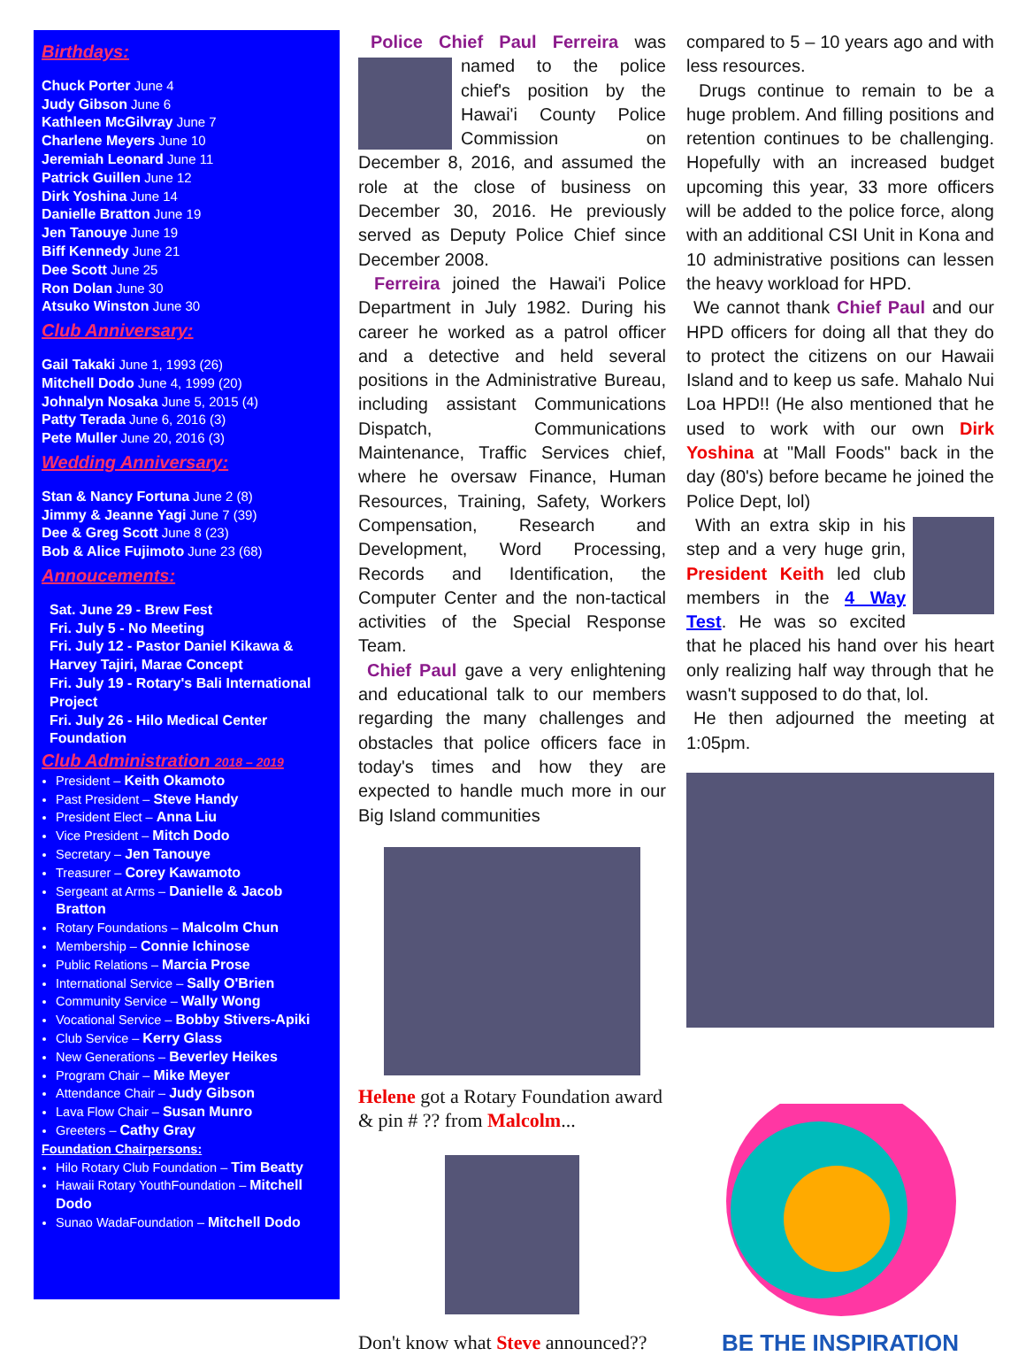Birthdays:
Chuck Porter June 4
Judy Gibson June 6
Kathleen McGilvray June 7
Charlene Meyers June 10
Jeremiah Leonard June 11
Patrick Guillen June 12
Dirk Yoshina June 14
Danielle Bratton June 19
Jen Tanouye June 19
Biff Kennedy June 21
Dee Scott June 25
Ron Dolan June 30
Atsuko Winston June 30
Club Anniversary:
Gail Takaki June 1, 1993 (26)
Mitchell Dodo June 4, 1999 (20)
Johnalyn Nosaka June 5, 2015 (4)
Patty Terada June 6, 2016 (3)
Pete Muller June 20, 2016 (3)
Wedding Anniversary:
Stan & Nancy Fortuna June 2 (8)
Jimmy & Jeanne Yagi June 7 (39)
Dee & Greg Scott June 8 (23)
Bob & Alice Fujimoto June 23 (68)
Annoucements:
Sat. June 29 - Brew Fest
Fri. July 5 - No Meeting
Fri. July 12 - Pastor Daniel Kikawa & Harvey Tajiri, Marae Concept
Fri. July 19 - Rotary's Bali International Project
Fri. July 26 - Hilo Medical Center Foundation
Club Administration 2018 – 2019
President – Keith Okamoto
Past President – Steve Handy
President Elect – Anna Liu
Vice President – Mitch Dodo
Secretary – Jen Tanouye
Treasurer – Corey Kawamoto
Sergeant at Arms – Danielle & Jacob Bratton
Rotary Foundations – Malcolm Chun
Membership – Connie Ichinose
Public Relations – Marcia Prose
International Service – Sally O'Brien
Community Service – Wally Wong
Vocational Service – Bobby Stivers-Apiki
Club Service – Kerry Glass
New Generations – Beverley Heikes
Program Chair – Mike Meyer
Attendance Chair – Judy Gibson
Lava Flow Chair – Susan Munro
Greeters – Cathy Gray
Foundation Chairpersons:
Hilo Rotary Club Foundation – Tim Beatty
Hawaii Rotary YouthFoundation – Mitchell Dodo
Sunao WadaFoundation – Mitchell Dodo
Police Chief Paul Ferreira was named to the police chief's position by the Hawai'i County Police Commission on December 8, 2016, and assumed the role at the close of business on December 30, 2016. He previously served as Deputy Police Chief since December 2008.
Ferreira joined the Hawai'i Police Department in July 1982. During his career he worked as a patrol officer and a detective and held several positions in the Administrative Bureau, including assistant Communications Dispatch, Communications Maintenance, Traffic Services chief, where he oversaw Finance, Human Resources, Training, Safety, Workers Compensation, Research and Development, Word Processing, Records and Identification, the Computer Center and the non-tactical activities of the Special Response Team.
Chief Paul gave a very enlightening and educational talk to our members regarding the many challenges and obstacles that police officers face in today's times and how they are expected to handle much more in our Big Island communities
Helene got a Rotary Foundation award & pin # ?? from Malcolm...
Don't know what Steve announced??
compared to 5 – 10 years ago and with less resources.
Drugs continue to remain to be a huge problem. And filling positions and retention continues to be challenging. Hopefully with an increased budget upcoming this year, 33 more officers will be added to the police force, along with an additional CSI Unit in Kona and 10 administrative positions can lessen the heavy workload for HPD.
We cannot thank Chief Paul and our HPD officers for doing all that they do to protect the citizens on our Hawaii Island and to keep us safe. Mahalo Nui Loa HPD!! (He also mentioned that he used to work with our own Dirk Yoshina at "Mall Foods" back in the day (80's) before became he joined the Police Dept, lol)
With an extra skip in his step and a very huge grin, President Keith led club members in the 4 Way Test. He was so excited that he placed his hand over his heart only realizing half way through that he wasn't supposed to do that, lol.
He then adjourned the meeting at 1:05pm.
BE THE INSPIRATION